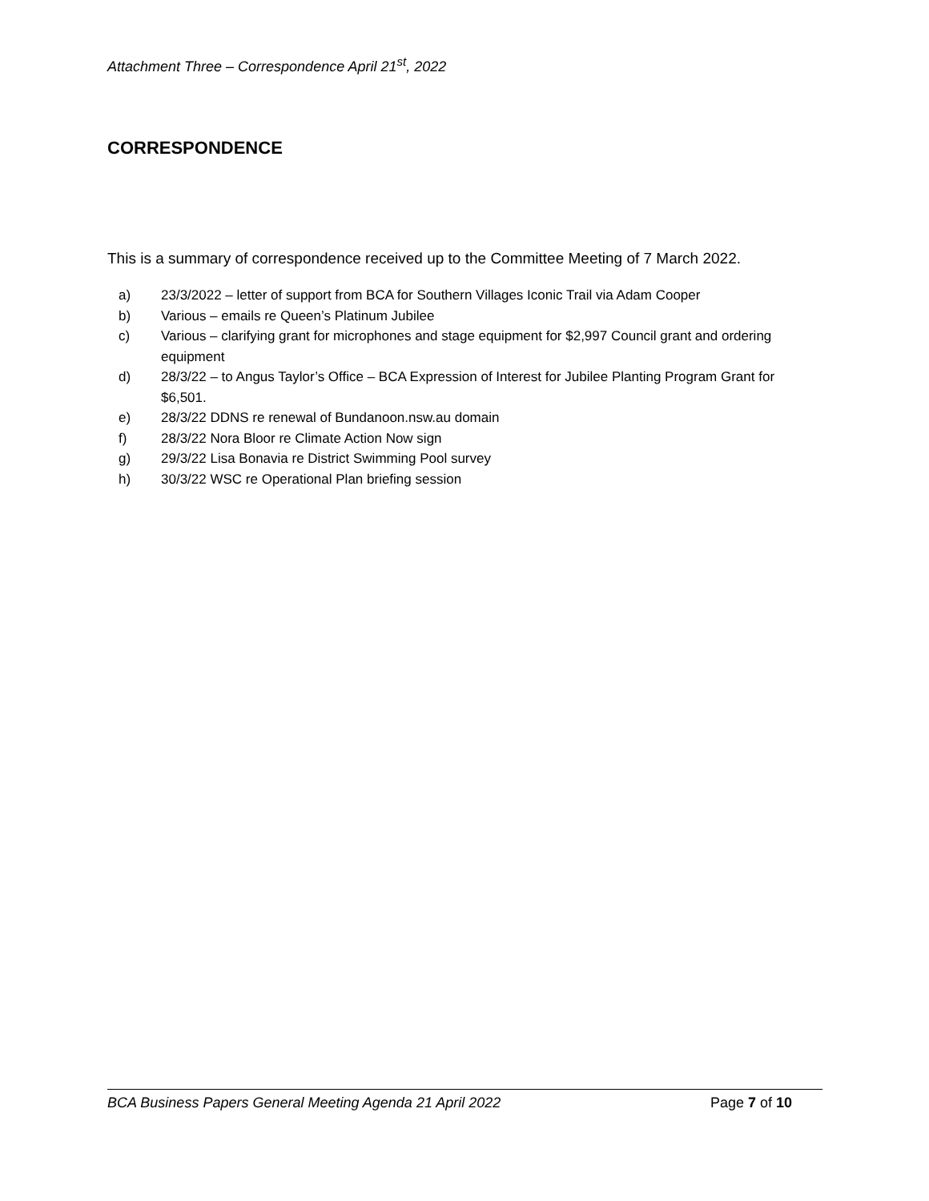Attachment Three – Correspondence April 21<sup>st</sup>, 2022
CORRESPONDENCE
This is a summary of correspondence received up to the Committee Meeting of 7 March 2022.
a) 23/3/2022 – letter of support from BCA for Southern Villages Iconic Trail via Adam Cooper
b) Various – emails re Queen’s Platinum Jubilee
c) Various – clarifying grant for microphones and stage equipment for $2,997 Council grant and ordering equipment
d) 28/3/22 – to Angus Taylor’s Office – BCA Expression of Interest for Jubilee Planting Program Grant for $6,501.
e) 28/3/22 DDNS re renewal of Bundanoon.nsw.au domain
f) 28/3/22 Nora Bloor re Climate Action Now sign
g) 29/3/22 Lisa Bonavia re District Swimming Pool survey
h) 30/3/22 WSC re Operational Plan briefing session
BCA Business Papers General Meeting Agenda 21 April 2022 Page 7 of 10